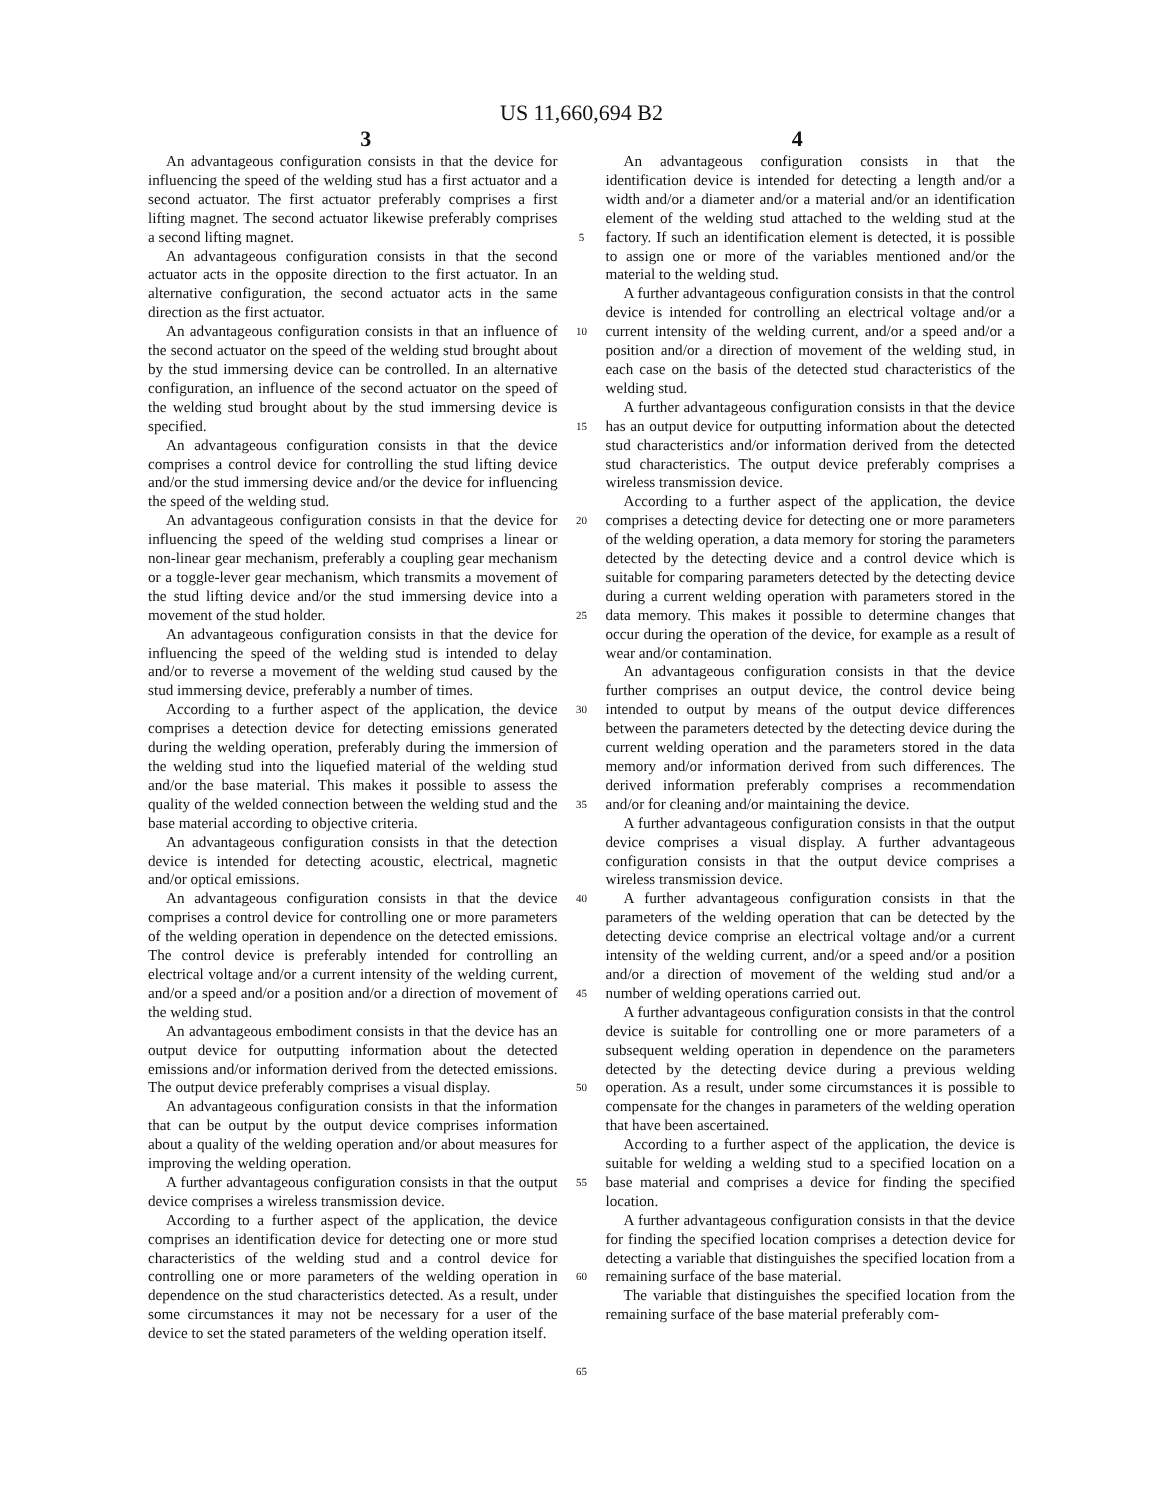US 11,660,694 B2
3 4
An advantageous configuration consists in that the device for influencing the speed of the welding stud has a first actuator and a second actuator. The first actuator preferably comprises a first lifting magnet. The second actuator likewise preferably comprises a second lifting magnet.
An advantageous configuration consists in that the second actuator acts in the opposite direction to the first actuator. In an alternative configuration, the second actuator acts in the same direction as the first actuator.
An advantageous configuration consists in that an influence of the second actuator on the speed of the welding stud brought about by the stud immersing device can be controlled. In an alternative configuration, an influence of the second actuator on the speed of the welding stud brought about by the stud immersing device is specified.
An advantageous configuration consists in that the device comprises a control device for controlling the stud lifting device and/or the stud immersing device and/or the device for influencing the speed of the welding stud.
An advantageous configuration consists in that the device for influencing the speed of the welding stud comprises a linear or non-linear gear mechanism, preferably a coupling gear mechanism or a toggle-lever gear mechanism, which transmits a movement of the stud lifting device and/or the stud immersing device into a movement of the stud holder.
An advantageous configuration consists in that the device for influencing the speed of the welding stud is intended to delay and/or to reverse a movement of the welding stud caused by the stud immersing device, preferably a number of times.
According to a further aspect of the application, the device comprises a detection device for detecting emissions generated during the welding operation, preferably during the immersion of the welding stud into the liquefied material of the welding stud and/or the base material. This makes it possible to assess the quality of the welded connection between the welding stud and the base material according to objective criteria.
An advantageous configuration consists in that the detection device is intended for detecting acoustic, electrical, magnetic and/or optical emissions.
An advantageous configuration consists in that the device comprises a control device for controlling one or more parameters of the welding operation in dependence on the detected emissions. The control device is preferably intended for controlling an electrical voltage and/or a current intensity of the welding current, and/or a speed and/or a position and/or a direction of movement of the welding stud.
An advantageous embodiment consists in that the device has an output device for outputting information about the detected emissions and/or information derived from the detected emissions. The output device preferably comprises a visual display.
An advantageous configuration consists in that the information that can be output by the output device comprises information about a quality of the welding operation and/or about measures for improving the welding operation.
A further advantageous configuration consists in that the output device comprises a wireless transmission device.
According to a further aspect of the application, the device comprises an identification device for detecting one or more stud characteristics of the welding stud and a control device for controlling one or more parameters of the welding operation in dependence on the stud characteristics detected. As a result, under some circumstances it may not be necessary for a user of the device to set the stated parameters of the welding operation itself.
5
10
15
20
25
30
35
40
45
50
55
60
65
An advantageous configuration consists in that the identification device is intended for detecting a length and/or a width and/or a diameter and/or a material and/or an identification element of the welding stud attached to the welding stud at the factory. If such an identification element is detected, it is possible to assign one or more of the variables mentioned and/or the material to the welding stud.
A further advantageous configuration consists in that the control device is intended for controlling an electrical voltage and/or a current intensity of the welding current, and/or a speed and/or a position and/or a direction of movement of the welding stud, in each case on the basis of the detected stud characteristics of the welding stud.
A further advantageous configuration consists in that the device has an output device for outputting information about the detected stud characteristics and/or information derived from the detected stud characteristics. The output device preferably comprises a wireless transmission device.
According to a further aspect of the application, the device comprises a detecting device for detecting one or more parameters of the welding operation, a data memory for storing the parameters detected by the detecting device and a control device which is suitable for comparing parameters detected by the detecting device during a current welding operation with parameters stored in the data memory. This makes it possible to determine changes that occur during the operation of the device, for example as a result of wear and/or contamination.
An advantageous configuration consists in that the device further comprises an output device, the control device being intended to output by means of the output device differences between the parameters detected by the detecting device during the current welding operation and the parameters stored in the data memory and/or information derived from such differences. The derived information preferably comprises a recommendation and/or for cleaning and/or maintaining the device.
A further advantageous configuration consists in that the output device comprises a visual display. A further advantageous configuration consists in that the output device comprises a wireless transmission device.
A further advantageous configuration consists in that the parameters of the welding operation that can be detected by the detecting device comprise an electrical voltage and/or a current intensity of the welding current, and/or a speed and/or a position and/or a direction of movement of the welding stud and/or a number of welding operations carried out.
A further advantageous configuration consists in that the control device is suitable for controlling one or more parameters of a subsequent welding operation in dependence on the parameters detected by the detecting device during a previous welding operation. As a result, under some circumstances it is possible to compensate for the changes in parameters of the welding operation that have been ascertained.
According to a further aspect of the application, the device is suitable for welding a welding stud to a specified location on a base material and comprises a device for finding the specified location.
A further advantageous configuration consists in that the device for finding the specified location comprises a detection device for detecting a variable that distinguishes the specified location from a remaining surface of the base material.
The variable that distinguishes the specified location from the remaining surface of the base material preferably com-